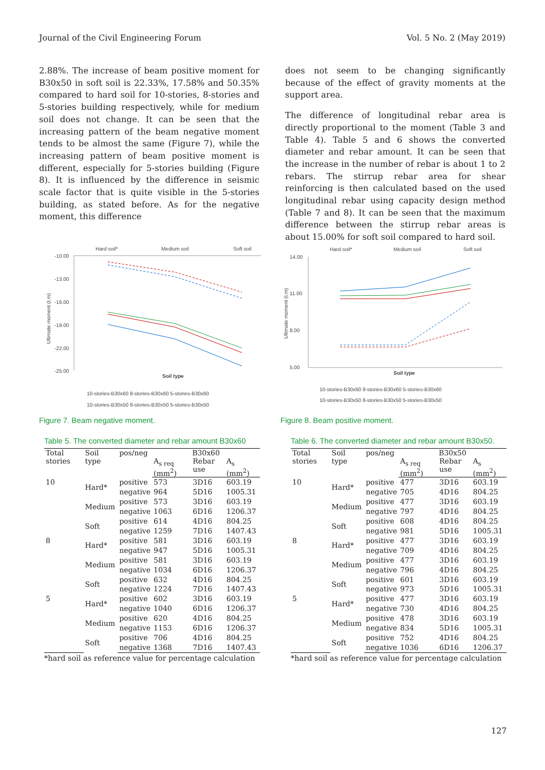Journal of the Civil Engineering Forum Vol. 5 No. 2 (May 2019)
2.88%. The increase of beam positive moment for B30x50 in soft soil is 22.33%, 17.58% and 50.35% compared to hard soil for 10-stories, 8-stories and 5-stories building respectively, while for medium soil does not change. It can be seen that the increasing pattern of the beam negative moment tends to be almost the same (Figure 7), while the increasing pattern of beam positive moment is different, especially for 5-stories building (Figure 8). It is influenced by the difference in seismic scale factor that is quite visible in the 5-stories building, as stated before. As for the negative moment, this difference
does not seem to be changing significantly because of the effect of gravity moments at the support area.
The difference of longitudinal rebar area is directly proportional to the moment (Table 3 and Table 4). Table 5 and 6 shows the converted diameter and rebar amount. It can be seen that the increase in the number of rebar is about 1 to 2 rebars. The stirrup rebar area for shear reinforcing is then calculated based on the used longitudinal rebar using capacity design method (Table 7 and 8). It can be seen that the maximum difference between the stirrup rebar areas is about 15.00% for soft soil compared to hard soil.
Hard soil*
Medium soil
Soft soil
-10.00
-13.00
-16.00
-19.00
-22.00
-25.00
Ultimate moment (t.m)
Soil type
10-stories-B30x60 8-stories-B30x60 5-stories-B30x60
10-stories-B30x50 8-stories-B30x50 5-stories-B30x50
Figure 7. Beam negative moment.
Hard soil*
Medium soil
Soft soil
14.00
11.00
8.00
5.00
Ultimate moment (t.m)
Soil type
10-stories-B30x60 8-stories-B30x60 5-stories-B30x60
10-stories-B30x50 8-stories-B30x50 5-stories-B30x50
Figure 8. Beam positive moment.
Table 5. The converted diameter and rebar amount B30x60
| Total stories | Soil type | pos/neg | B30x60 | | |
| --- | --- | --- | --- | --- | --- |
| | | | A<sub>s req</sub> (mm<sup>2</sup>) | Rebar use | A<sub>s</sub> (mm<sup>2</sup>) |
| 10 | Hard* | positive | 573 | 3D16 | 603.19 |
| | | negative | 964 | 5D16 | 1005.31 |
| | Medium | positive | 573 | 3D16 | 603.19 |
| | | negative | 1063 | 6D16 | 1206.37 |
| | Soft | positive | 614 | 4D16 | 804.25 |
| | | negative | 1259 | 7D16 | 1407.43 |
| 8 | Hard* | positive | 581 | 3D16 | 603.19 |
| | | negative | 947 | 5D16 | 1005.31 |
| | Medium | positive | 581 | 3D16 | 603.19 |
| | | negative | 1034 | 6D16 | 1206.37 |
| | Soft | positive | 632 | 4D16 | 804.25 |
| | | negative | 1224 | 7D16 | 1407.43 |
| 5 | Hard* | positive | 602 | 3D16 | 603.19 |
| | | negative | 1040 | 6D16 | 1206.37 |
| | Medium | positive | 620 | 4D16 | 804.25 |
| | | negative | 1153 | 6D16 | 1206.37 |
| | Soft | positive | 706 | 4D16 | 804.25 |
| | | negative | 1368 | 7D16 | 1407.43 |
*hard soil as reference value for percentage calculation
Table 6. The converted diameter and rebar amount B30x50.
| Total stories | Soil type | pos/neg | B30x50 | | |
| --- | --- | --- | --- | --- | --- |
| | | | A<sub>s req</sub> (mm<sup>2</sup>) | Rebar use | A<sub>s</sub> (mm<sup>2</sup>) |
| 10 | Hard* | positive | 477 | 3D16 | 603.19 |
| | | negative | 705 | 4D16 | 804.25 |
| | Medium | positive | 477 | 3D16 | 603.19 |
| | | negative | 797 | 4D16 | 804.25 |
| | Soft | positive | 608 | 4D16 | 804.25 |
| | | negative | 981 | 5D16 | 1005.31 |
| 8 | Hard* | positive | 477 | 3D16 | 603.19 |
| | | negative | 709 | 4D16 | 804.25 |
| | Medium | positive | 477 | 3D16 | 603.19 |
| | | negative | 796 | 4D16 | 804.25 |
| | Soft | positive | 601 | 3D16 | 603.19 |
| | | negative | 973 | 5D16 | 1005.31 |
| 5 | Hard* | positive | 477 | 3D16 | 603.19 |
| | | negative | 730 | 4D16 | 804.25 |
| | Medium | positive | 478 | 3D16 | 603.19 |
| | | negative | 834 | 5D16 | 1005.31 |
| | Soft | positive | 752 | 4D16 | 804.25 |
| | | negative | 1036 | 6D16 | 1206.37 |
*hard soil as reference value for percentage calculation
127